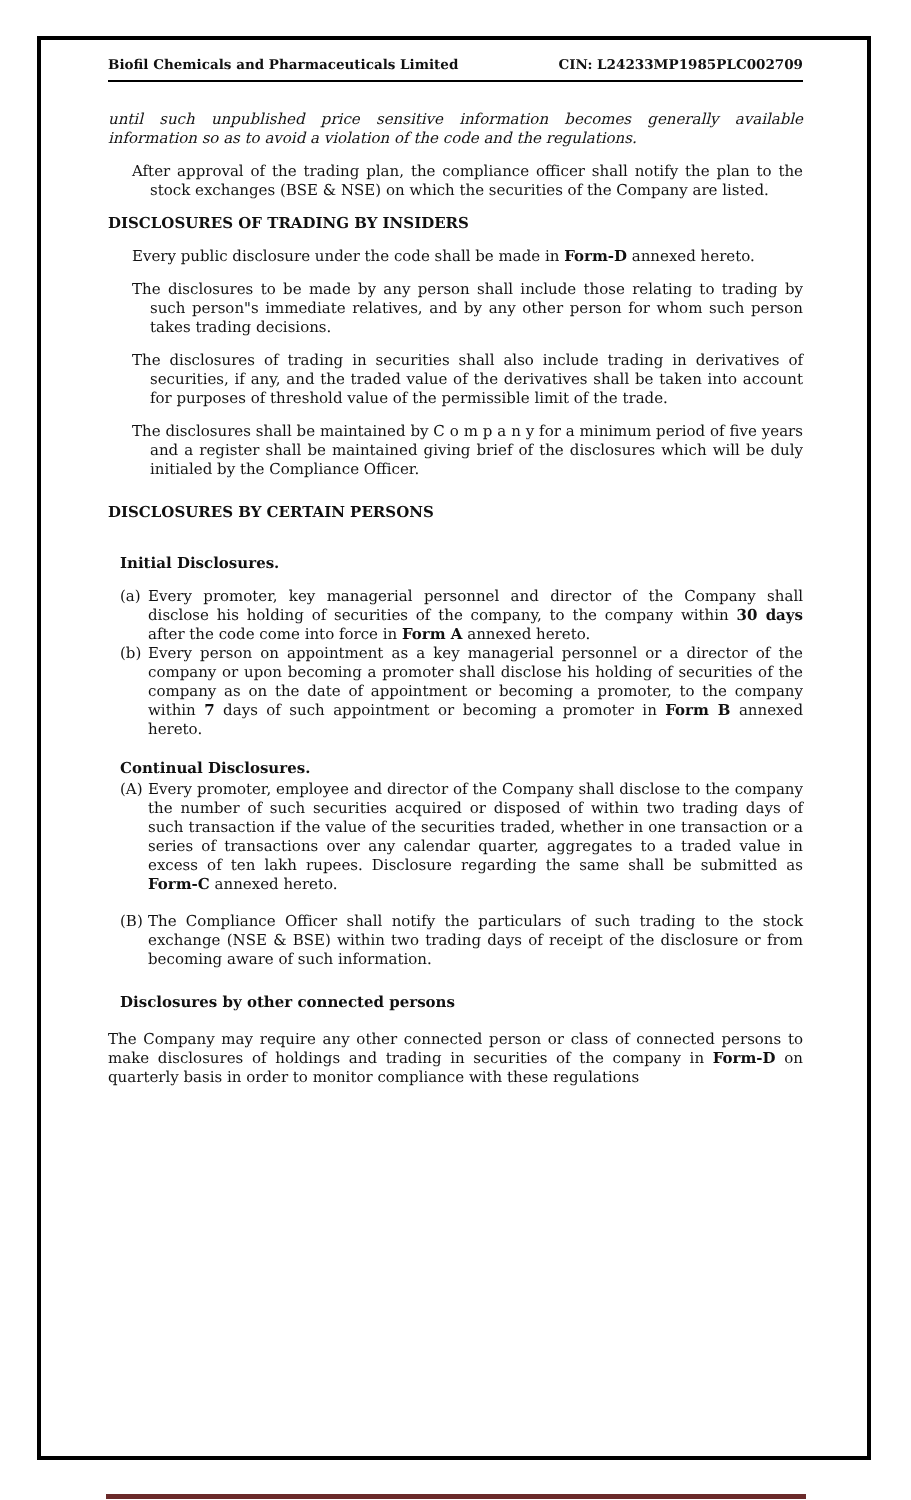Biofil Chemicals and Pharmaceuticals Limited CIN: L24233MP1985PLC002709
until such unpublished price sensitive information becomes generally available information so as to avoid a violation of the code and the regulations.
After approval of the trading plan, the compliance officer shall notify the plan to the stock exchanges (BSE & NSE) on which the securities of the Company are listed.
DISCLOSURES OF TRADING BY INSIDERS
Every public disclosure under the code shall be made in Form-D annexed hereto.
The disclosures to be made by any person shall include those relating to trading by such person"s immediate relatives, and by any other person for whom such person takes trading decisions.
The disclosures of trading in securities shall also include trading in derivatives of securities, if any, and the traded value of the derivatives shall be taken into account for purposes of threshold value of the permissible limit of the trade.
The disclosures shall be maintained by C o m p a n y for a minimum period of five years and a register shall be maintained giving brief of the disclosures which will be duly initialed by the Compliance Officer.
DISCLOSURES BY CERTAIN PERSONS
Initial Disclosures.
(a) Every promoter, key managerial personnel and director of the Company shall disclose his holding of securities of the company, to the company within 30 days after the code come into force in Form A annexed hereto.
(b) Every person on appointment as a key managerial personnel or a director of the company or upon becoming a promoter shall disclose his holding of securities of the company as on the date of appointment or becoming a promoter, to the company within 7 days of such appointment or becoming a promoter in Form B annexed hereto.
Continual Disclosures.
(A) Every promoter, employee and director of the Company shall disclose to the company the number of such securities acquired or disposed of within two trading days of such transaction if the value of the securities traded, whether in one transaction or a series of transactions over any calendar quarter, aggregates to a traded value in excess of ten lakh rupees. Disclosure regarding the same shall be submitted as Form-C annexed hereto.
(B) The Compliance Officer shall notify the particulars of such trading to the stock exchange (NSE & BSE) within two trading days of receipt of the disclosure or from becoming aware of such information.
Disclosures by other connected persons
The Company may require any other connected person or class of connected persons to make disclosures of holdings and trading in securities of the company in Form-D on quarterly basis in order to monitor compliance with these regulations